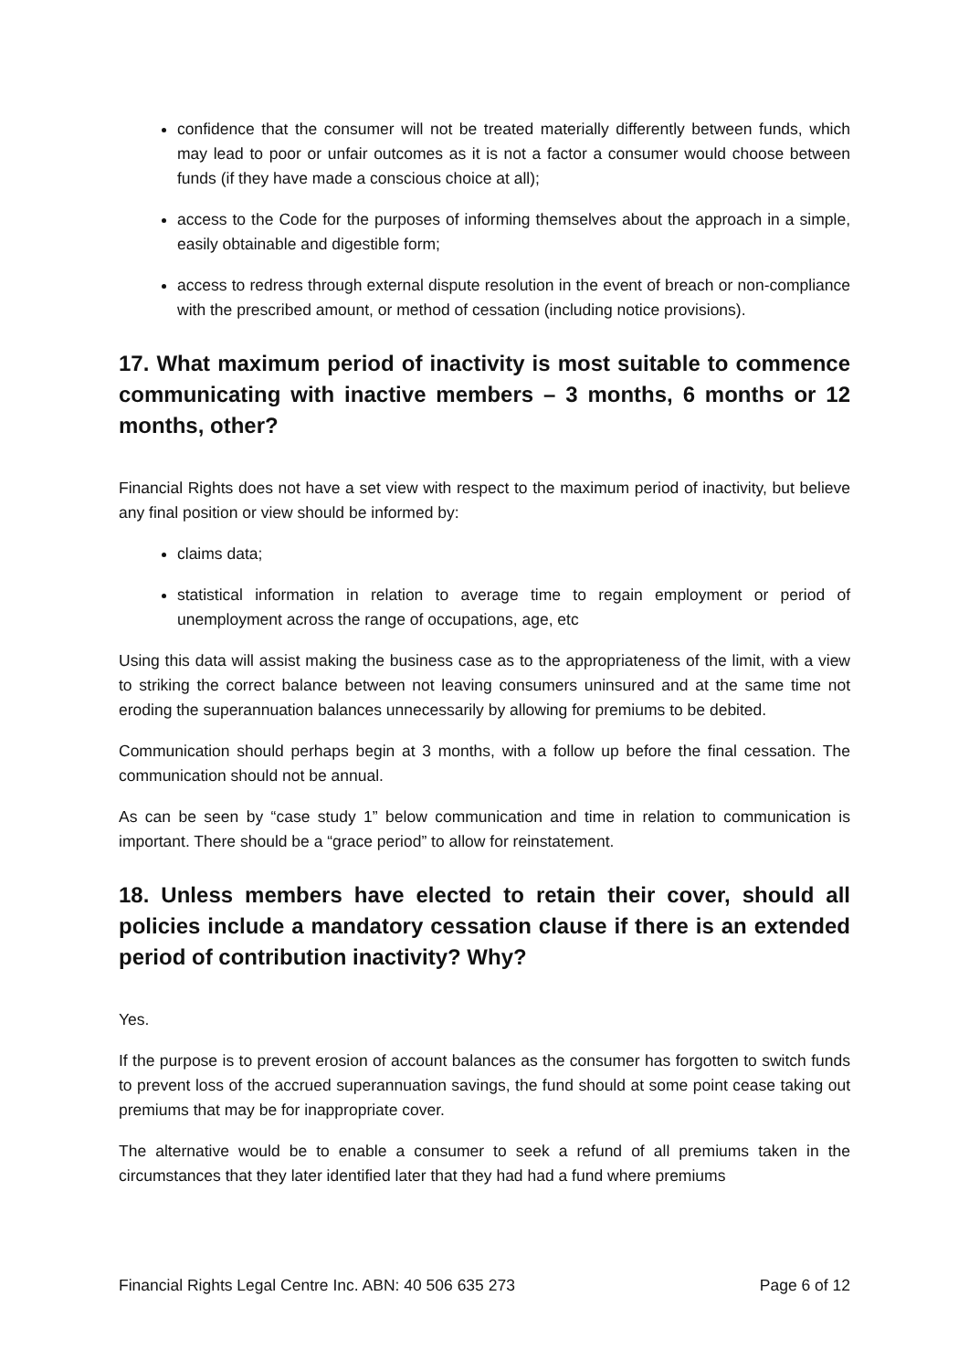confidence that the consumer will not be treated materially differently between funds, which may lead to poor or unfair outcomes as it is not a factor a consumer would choose between funds (if they have made a conscious choice at all);
access to the Code for the purposes of informing themselves about the approach in a simple, easily obtainable and digestible form;
access to redress through external dispute resolution in the event of breach or non-compliance with the prescribed amount, or method of cessation (including notice provisions).
17. What maximum period of inactivity is most suitable to commence communicating with inactive members – 3 months, 6 months or 12 months, other?
Financial Rights does not have a set view with respect to the maximum period of inactivity, but believe any final position or view should be informed by:
claims data;
statistical information in relation to average time to regain employment or period of unemployment across the range of occupations, age, etc
Using this data will assist making the business case as to the appropriateness of the limit, with a view to striking the correct balance between not leaving consumers uninsured and at the same time not eroding the superannuation balances unnecessarily by allowing for premiums to be debited.
Communication should perhaps begin at 3 months, with a follow up before the final cessation. The communication should not be annual.
As can be seen by “case study 1” below communication and time in relation to communication is important. There should be a “grace period” to allow for reinstatement.
18. Unless members have elected to retain their cover, should all policies include a mandatory cessation clause if there is an extended period of contribution inactivity? Why?
Yes.
If the purpose is to prevent erosion of account balances as the consumer has forgotten to switch funds to prevent loss of the accrued superannuation savings, the fund should at some point cease taking out premiums that may be for inappropriate cover.
The alternative would be to enable a consumer to seek a refund of all premiums taken in the circumstances that they later identified later that they had had a fund where premiums
Financial Rights Legal Centre Inc. ABN: 40 506 635 273 Page 6 of 12